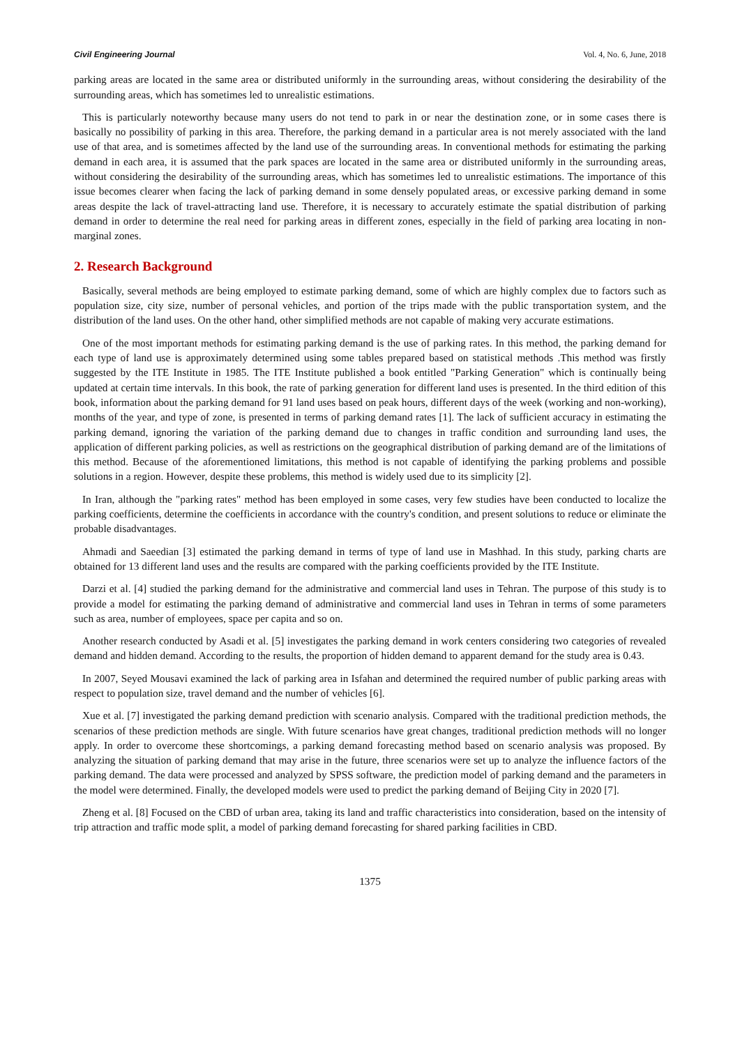Civil Engineering Journal Vol. 4, No. 6, June, 2018
parking areas are located in the same area or distributed uniformly in the surrounding areas, without considering the desirability of the surrounding areas, which has sometimes led to unrealistic estimations.
This is particularly noteworthy because many users do not tend to park in or near the destination zone, or in some cases there is basically no possibility of parking in this area. Therefore, the parking demand in a particular area is not merely associated with the land use of that area, and is sometimes affected by the land use of the surrounding areas. In conventional methods for estimating the parking demand in each area, it is assumed that the park spaces are located in the same area or distributed uniformly in the surrounding areas, without considering the desirability of the surrounding areas, which has sometimes led to unrealistic estimations. The importance of this issue becomes clearer when facing the lack of parking demand in some densely populated areas, or excessive parking demand in some areas despite the lack of travel-attracting land use. Therefore, it is necessary to accurately estimate the spatial distribution of parking demand in order to determine the real need for parking areas in different zones, especially in the field of parking area locating in non-marginal zones.
2. Research Background
Basically, several methods are being employed to estimate parking demand, some of which are highly complex due to factors such as population size, city size, number of personal vehicles, and portion of the trips made with the public transportation system, and the distribution of the land uses. On the other hand, other simplified methods are not capable of making very accurate estimations.
One of the most important methods for estimating parking demand is the use of parking rates. In this method, the parking demand for each type of land use is approximately determined using some tables prepared based on statistical methods .This method was firstly suggested by the ITE Institute in 1985. The ITE Institute published a book entitled "Parking Generation" which is continually being updated at certain time intervals. In this book, the rate of parking generation for different land uses is presented. In the third edition of this book, information about the parking demand for 91 land uses based on peak hours, different days of the week (working and non-working), months of the year, and type of zone, is presented in terms of parking demand rates [1]. The lack of sufficient accuracy in estimating the parking demand, ignoring the variation of the parking demand due to changes in traffic condition and surrounding land uses, the application of different parking policies, as well as restrictions on the geographical distribution of parking demand are of the limitations of this method. Because of the aforementioned limitations, this method is not capable of identifying the parking problems and possible solutions in a region. However, despite these problems, this method is widely used due to its simplicity [2].
In Iran, although the "parking rates" method has been employed in some cases, very few studies have been conducted to localize the parking coefficients, determine the coefficients in accordance with the country's condition, and present solutions to reduce or eliminate the probable disadvantages.
Ahmadi and Saeedian [3] estimated the parking demand in terms of type of land use in Mashhad. In this study, parking charts are obtained for 13 different land uses and the results are compared with the parking coefficients provided by the ITE Institute.
Darzi et al. [4] studied the parking demand for the administrative and commercial land uses in Tehran. The purpose of this study is to provide a model for estimating the parking demand of administrative and commercial land uses in Tehran in terms of some parameters such as area, number of employees, space per capita and so on.
Another research conducted by Asadi et al. [5] investigates the parking demand in work centers considering two categories of revealed demand and hidden demand. According to the results, the proportion of hidden demand to apparent demand for the study area is 0.43.
In 2007, Seyed Mousavi examined the lack of parking area in Isfahan and determined the required number of public parking areas with respect to population size, travel demand and the number of vehicles [6].
Xue et al. [7] investigated the parking demand prediction with scenario analysis. Compared with the traditional prediction methods, the scenarios of these prediction methods are single. With future scenarios have great changes, traditional prediction methods will no longer apply. In order to overcome these shortcomings, a parking demand forecasting method based on scenario analysis was proposed. By analyzing the situation of parking demand that may arise in the future, three scenarios were set up to analyze the influence factors of the parking demand. The data were processed and analyzed by SPSS software, the prediction model of parking demand and the parameters in the model were determined. Finally, the developed models were used to predict the parking demand of Beijing City in 2020 [7].
Zheng et al. [8] Focused on the CBD of urban area, taking its land and traffic characteristics into consideration, based on the intensity of trip attraction and traffic mode split, a model of parking demand forecasting for shared parking facilities in CBD.
1375